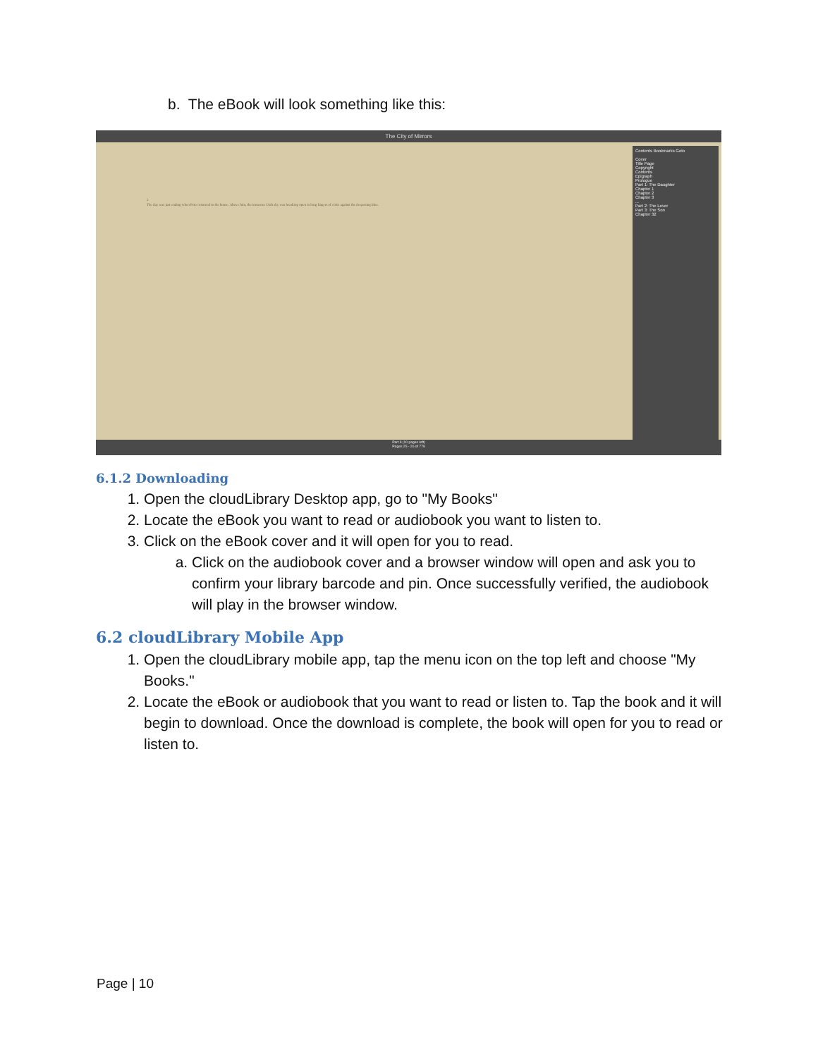b. The eBook will look something like this:
The City of Mirrors
2
The day was just ending when Peter returned to the house. Above him, the immense Utah sky was breaking open in long fingers of color against the deepening blue.
Contents Bookmarks Goto
Cover
Title Page
Copyright
Contents
Epigraph
Prologue
Part 1: The Daughter
Chapter 1
Chapter 2
Chapter 3
...
Part 2: The Lover
Part 3: The Son
Chapter 32
Part 9 (10 pages left)
Pages 25 - 26 of 779
6.1.2 Downloading
1. Open the cloudLibrary Desktop app, go to "My Books"
2. Locate the eBook you want to read or audiobook you want to listen to.
3. Click on the eBook cover and it will open for you to read.
a. Click on the audiobook cover and a browser window will open and ask you to confirm your library barcode and pin. Once successfully verified, the audiobook will play in the browser window.
6.2 cloudLibrary Mobile App
1. Open the cloudLibrary mobile app, tap the menu icon on the top left and choose "My Books."
2. Locate the eBook or audiobook that you want to read or listen to. Tap the book and it will begin to download. Once the download is complete, the book will open for you to read or listen to.
Page | 10